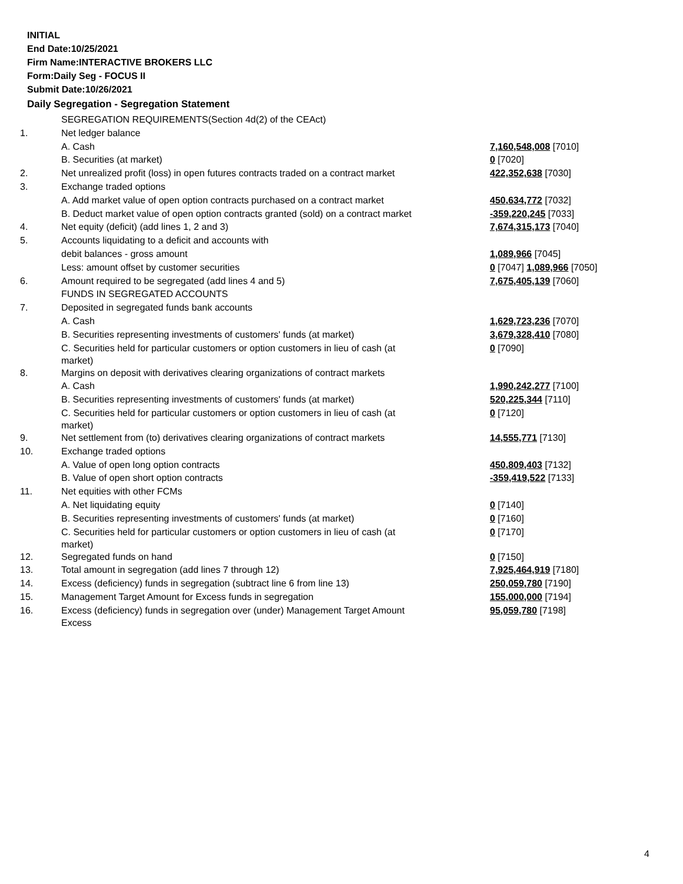INITIAL
End Date:10/25/2021
Firm Name:INTERACTIVE BROKERS LLC
Form:Daily Seg - FOCUS II
Submit Date:10/26/2021
Daily Segregation - Segregation Statement
| | SEGREGATION REQUIREMENTS(Section 4d(2) of the CEAct) | |
| 1. | Net ledger balance | |
| | A. Cash | 7,160,548,008 [7010] |
| | B. Securities (at market) | 0 [7020] |
| 2. | Net unrealized profit (loss) in open futures contracts traded on a contract market | 422,352,638 [7030] |
| 3. | Exchange traded options | |
| | A. Add market value of open option contracts purchased on a contract market | 450,634,772 [7032] |
| | B. Deduct market value of open option contracts granted (sold) on a contract market | -359,220,245 [7033] |
| 4. | Net equity (deficit) (add lines 1, 2 and 3) | 7,674,315,173 [7040] |
| 5. | Accounts liquidating to a deficit and accounts with | |
| | debit balances - gross amount | 1,089,966 [7045] |
| | Less: amount offset by customer securities | 0 [7047] 1,089,966 [7050] |
| 6. | Amount required to be segregated (add lines 4 and 5) | 7,675,405,139 [7060] |
| | FUNDS IN SEGREGATED ACCOUNTS | |
| 7. | Deposited in segregated funds bank accounts | |
| | A. Cash | 1,629,723,236 [7070] |
| | B. Securities representing investments of customers' funds (at market) | 3,679,328,410 [7080] |
| | C. Securities held for particular customers or option customers in lieu of cash (at market) | 0 [7090] |
| 8. | Margins on deposit with derivatives clearing organizations of contract markets | |
| | A. Cash | 1,990,242,277 [7100] |
| | B. Securities representing investments of customers' funds (at market) | 520,225,344 [7110] |
| | C. Securities held for particular customers or option customers in lieu of cash (at market) | 0 [7120] |
| 9. | Net settlement from (to) derivatives clearing organizations of contract markets | 14,555,771 [7130] |
| 10. | Exchange traded options | |
| | A. Value of open long option contracts | 450,809,403 [7132] |
| | B. Value of open short option contracts | -359,419,522 [7133] |
| 11. | Net equities with other FCMs | |
| | A. Net liquidating equity | 0 [7140] |
| | B. Securities representing investments of customers' funds (at market) | 0 [7160] |
| | C. Securities held for particular customers or option customers in lieu of cash (at market) | 0 [7170] |
| 12. | Segregated funds on hand | 0 [7150] |
| 13. | Total amount in segregation (add lines 7 through 12) | 7,925,464,919 [7180] |
| 14. | Excess (deficiency) funds in segregation (subtract line 6 from line 13) | 250,059,780 [7190] |
| 15. | Management Target Amount for Excess funds in segregation | 155,000,000 [7194] |
| 16. | Excess (deficiency) funds in segregation over (under) Management Target Amount Excess | 95,059,780 [7198] |
4